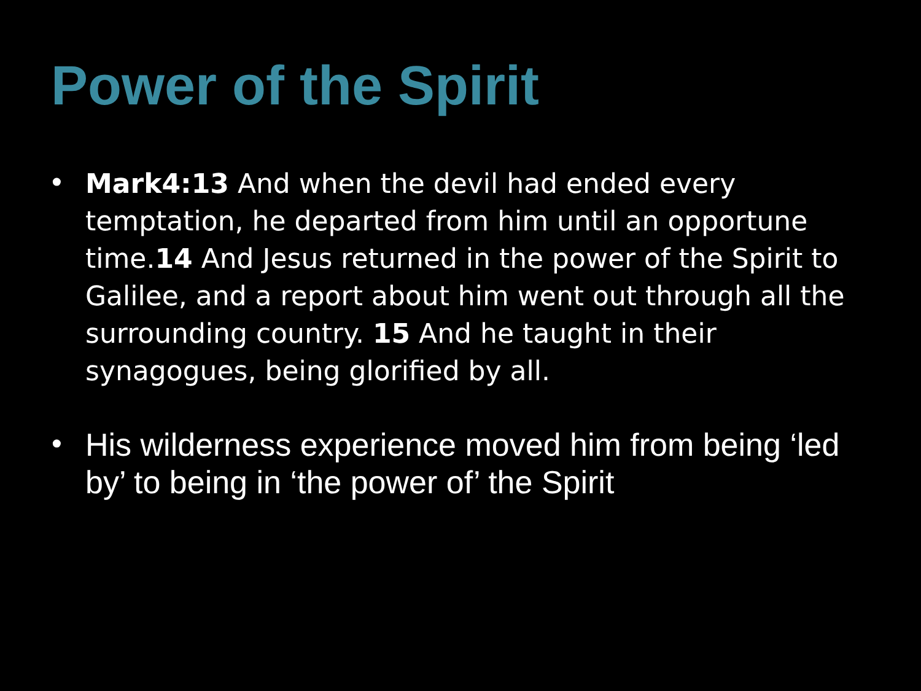Power of the Spirit
• Mark4:13 And when the devil had ended every temptation, he departed from him until an opportune time.14 And Jesus returned in the power of the Spirit to Galilee, and a report about him went out through all the surrounding country. 15 And he taught in their synagogues, being glorified by all.
• His wilderness experience moved him from being ‘led by’ to being in ‘the power of’ the Spirit